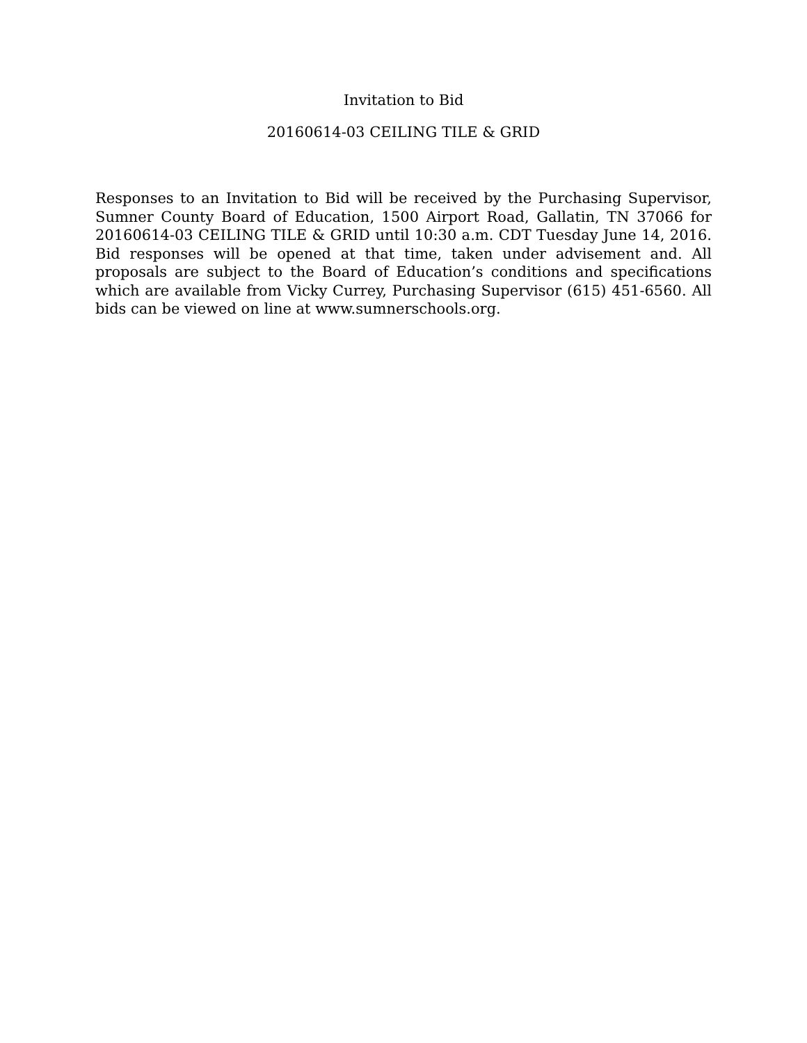Invitation to Bid
20160614-03 CEILING TILE & GRID
Responses to an Invitation to Bid will be received by the Purchasing Supervisor, Sumner County Board of Education, 1500 Airport Road, Gallatin, TN 37066 for 20160614-03 CEILING TILE & GRID until 10:30 a.m. CDT Tuesday June 14, 2016. Bid responses will be opened at that time, taken under advisement and. All proposals are subject to the Board of Education’s conditions and specifications which are available from Vicky Currey, Purchasing Supervisor (615) 451-6560. All bids can be viewed on line at www.sumnerschools.org.